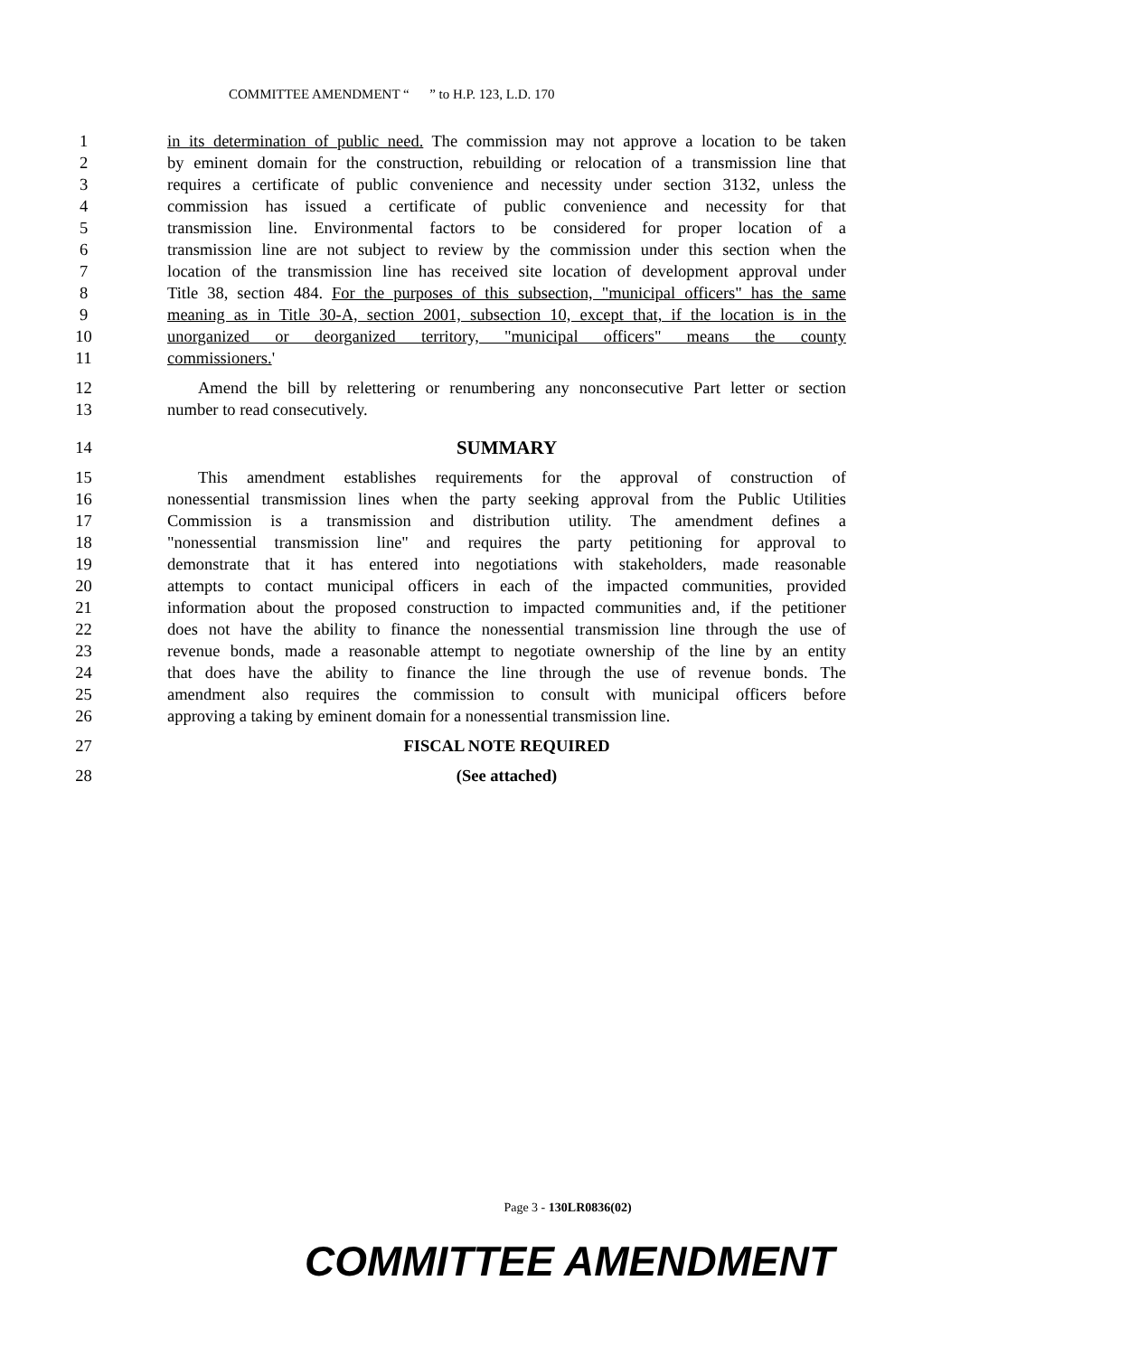COMMITTEE AMENDMENT “ ” to H.P. 123, L.D. 170
1 in its determination of public need. The commission may not approve a location to be taken
2 by eminent domain for the construction, rebuilding or relocation of a transmission line that
3 requires a certificate of public convenience and necessity under section 3132, unless the
4 commission has issued a certificate of public convenience and necessity for that
5 transmission line. Environmental factors to be considered for proper location of a
6 transmission line are not subject to review by the commission under this section when the
7 location of the transmission line has received site location of development approval under
8 Title 38, section 484. For the purposes of this subsection, "municipal officers" has the same
9 meaning as in Title 30-A, section 2001, subsection 10, except that, if the location is in the
10 unorganized or deorganized territory, "municipal officers" means the county
11 commissioners.'
12 Amend the bill by relettering or renumbering any nonconsecutive Part letter or section
13 number to read consecutively.
14 SUMMARY
15 This amendment establishes requirements for the approval of construction of
16 nonessential transmission lines when the party seeking approval from the Public Utilities
17 Commission is a transmission and distribution utility. The amendment defines a
18 "nonessential transmission line" and requires the party petitioning for approval to
19 demonstrate that it has entered into negotiations with stakeholders, made reasonable
20 attempts to contact municipal officers in each of the impacted communities, provided
21 information about the proposed construction to impacted communities and, if the petitioner
22 does not have the ability to finance the nonessential transmission line through the use of
23 revenue bonds, made a reasonable attempt to negotiate ownership of the line by an entity
24 that does have the ability to finance the line through the use of revenue bonds. The
25 amendment also requires the commission to consult with municipal officers before
26 approving a taking by eminent domain for a nonessential transmission line.
27 FISCAL NOTE REQUIRED
28 (See attached)
Page 3 - 130LR0836(02)
COMMITTEE AMENDMENT